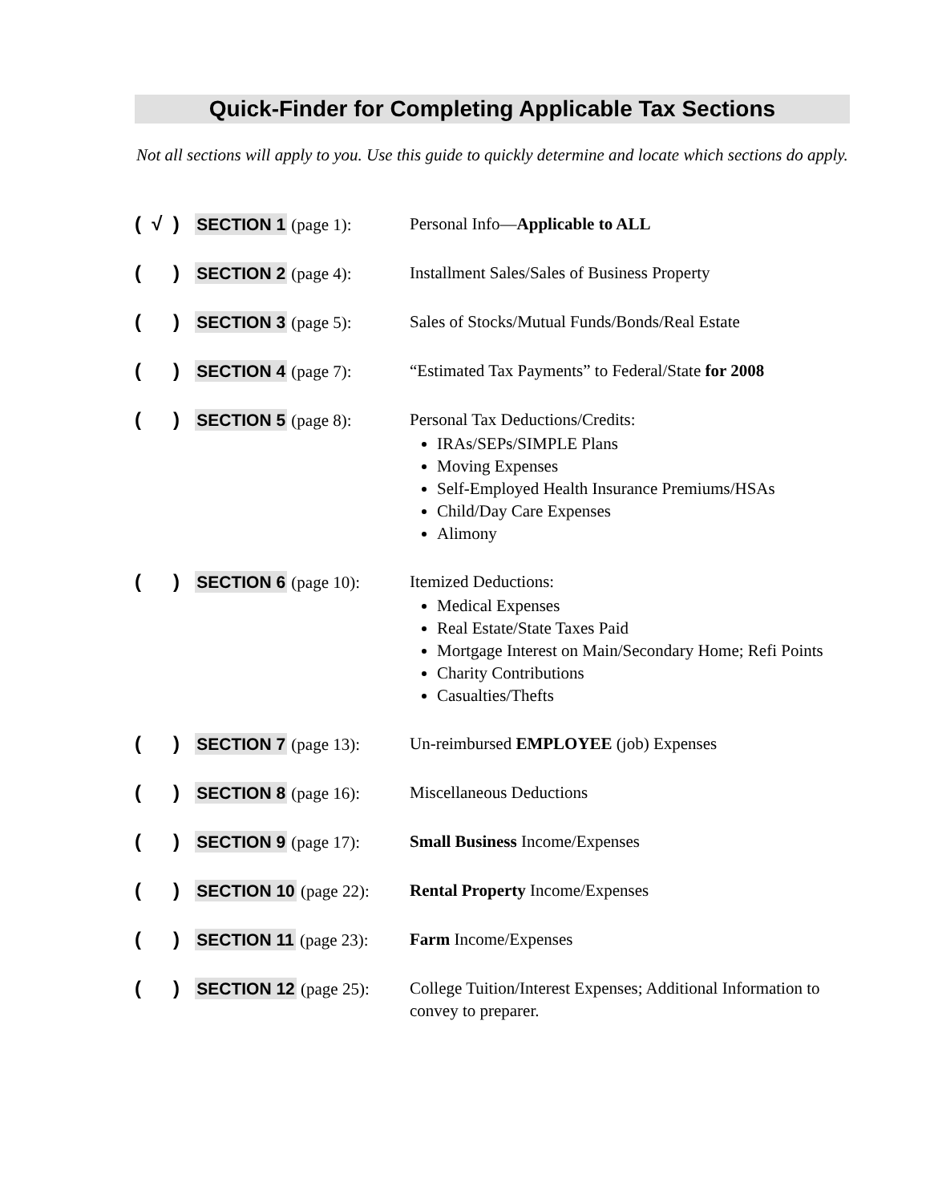Quick-Finder for Completing Applicable Tax Sections
Not all sections will apply to you. Use this guide to quickly determine and locate which sections do apply.
( √ ) SECTION 1 (page 1): Personal Info—Applicable to ALL
( ) SECTION 2 (page 4):
Installment Sales/Sales of Business Property
( ) SECTION 3 (page 5):
Sales of Stocks/Mutual Funds/Bonds/Real Estate
( ) SECTION 4 (page 7):
“Estimated Tax Payments” to Federal/State for 2008
( ) SECTION 5 (page 8):
Personal Tax Deductions/Credits:
IRAs/SEPs/SIMPLE Plans
Moving Expenses
Self-Employed Health Insurance Premiums/HSAs
Child/Day Care Expenses
Alimony
( ) SECTION 6 (page 10):
Itemized Deductions:
Medical Expenses
Real Estate/State Taxes Paid
Mortgage Interest on Main/Secondary Home; Refi Points
Charity Contributions
Casualties/Thefts
( ) SECTION 7 (page 13):
Un-reimbursed EMPLOYEE (job) Expenses
( ) SECTION 8 (page 16):
Miscellaneous Deductions
( ) SECTION 9 (page 17):
Small Business Income/Expenses
( ) SECTION 10 (page 22):
Rental Property Income/Expenses
( ) SECTION 11 (page 23):
Farm Income/Expenses
( ) SECTION 12 (page 25):
College Tuition/Interest Expenses; Additional Information to convey to preparer.